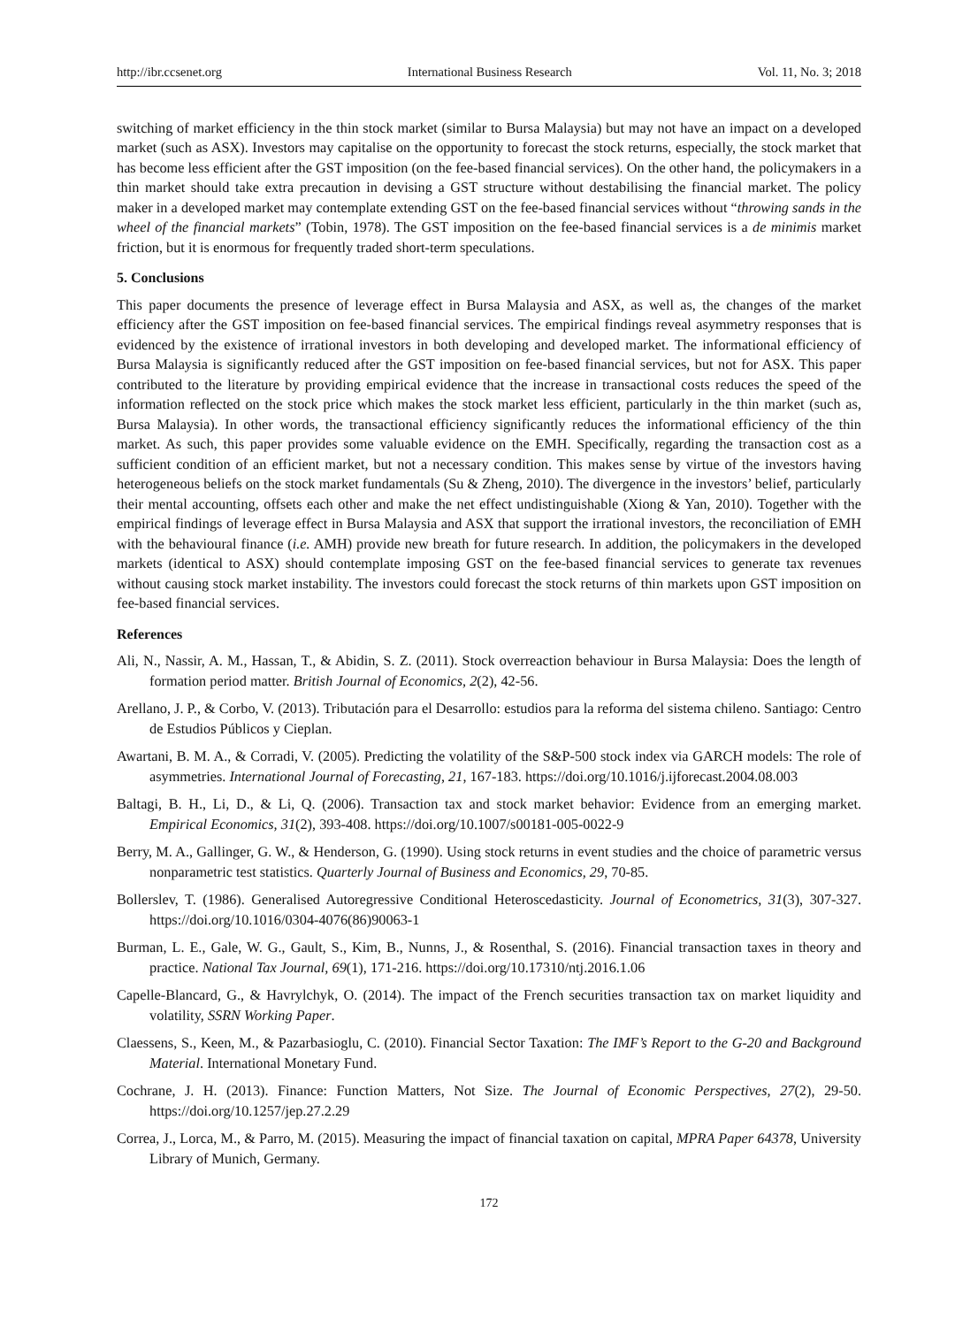http://ibr.ccsenet.org International Business Research Vol. 11, No. 3; 2018
switching of market efficiency in the thin stock market (similar to Bursa Malaysia) but may not have an impact on a developed market (such as ASX). Investors may capitalise on the opportunity to forecast the stock returns, especially, the stock market that has become less efficient after the GST imposition (on the fee-based financial services). On the other hand, the policymakers in a thin market should take extra precaution in devising a GST structure without destabilising the financial market. The policy maker in a developed market may contemplate extending GST on the fee-based financial services without “throwing sands in the wheel of the financial markets” (Tobin, 1978). The GST imposition on the fee-based financial services is a de minimis market friction, but it is enormous for frequently traded short-term speculations.
5. Conclusions
This paper documents the presence of leverage effect in Bursa Malaysia and ASX, as well as, the changes of the market efficiency after the GST imposition on fee-based financial services. The empirical findings reveal asymmetry responses that is evidenced by the existence of irrational investors in both developing and developed market. The informational efficiency of Bursa Malaysia is significantly reduced after the GST imposition on fee-based financial services, but not for ASX. This paper contributed to the literature by providing empirical evidence that the increase in transactional costs reduces the speed of the information reflected on the stock price which makes the stock market less efficient, particularly in the thin market (such as, Bursa Malaysia). In other words, the transactional efficiency significantly reduces the informational efficiency of the thin market. As such, this paper provides some valuable evidence on the EMH. Specifically, regarding the transaction cost as a sufficient condition of an efficient market, but not a necessary condition. This makes sense by virtue of the investors having heterogeneous beliefs on the stock market fundamentals (Su & Zheng, 2010). The divergence in the investors’ belief, particularly their mental accounting, offsets each other and make the net effect undistinguishable (Xiong & Yan, 2010). Together with the empirical findings of leverage effect in Bursa Malaysia and ASX that support the irrational investors, the reconciliation of EMH with the behavioural finance (i.e. AMH) provide new breath for future research. In addition, the policymakers in the developed markets (identical to ASX) should contemplate imposing GST on the fee-based financial services to generate tax revenues without causing stock market instability. The investors could forecast the stock returns of thin markets upon GST imposition on fee-based financial services.
References
Ali, N., Nassir, A. M., Hassan, T., & Abidin, S. Z. (2011). Stock overreaction behaviour in Bursa Malaysia: Does the length of formation period matter. British Journal of Economics, 2(2), 42-56.
Arellano, J. P., & Corbo, V. (2013). Tributación para el Desarrollo: estudios para la reforma del sistema chileno. Santiago: Centro de Estudios Públicos y Cieplan.
Awartani, B. M. A., & Corradi, V. (2005). Predicting the volatility of the S&P-500 stock index via GARCH models: The role of asymmetries. International Journal of Forecasting, 21, 167-183. https://doi.org/10.1016/j.ijforecast.2004.08.003
Baltagi, B. H., Li, D., & Li, Q. (2006). Transaction tax and stock market behavior: Evidence from an emerging market. Empirical Economics, 31(2), 393-408. https://doi.org/10.1007/s00181-005-0022-9
Berry, M. A., Gallinger, G. W., & Henderson, G. (1990). Using stock returns in event studies and the choice of parametric versus nonparametric test statistics. Quarterly Journal of Business and Economics, 29, 70-85.
Bollerslev, T. (1986). Generalised Autoregressive Conditional Heteroscedasticity. Journal of Econometrics, 31(3), 307-327. https://doi.org/10.1016/0304-4076(86)90063-1
Burman, L. E., Gale, W. G., Gault, S., Kim, B., Nunns, J., & Rosenthal, S. (2016). Financial transaction taxes in theory and practice. National Tax Journal, 69(1), 171-216. https://doi.org/10.17310/ntj.2016.1.06
Capelle-Blancard, G., & Havrylchyk, O. (2014). The impact of the French securities transaction tax on market liquidity and volatility, SSRN Working Paper.
Claessens, S., Keen, M., & Pazarbasioglu, C. (2010). Financial Sector Taxation: The IMF’s Report to the G-20 and Background Material. International Monetary Fund.
Cochrane, J. H. (2013). Finance: Function Matters, Not Size. The Journal of Economic Perspectives, 27(2), 29-50. https://doi.org/10.1257/jep.27.2.29
Correa, J., Lorca, M., & Parro, M. (2015). Measuring the impact of financial taxation on capital, MPRA Paper 64378, University Library of Munich, Germany.
172